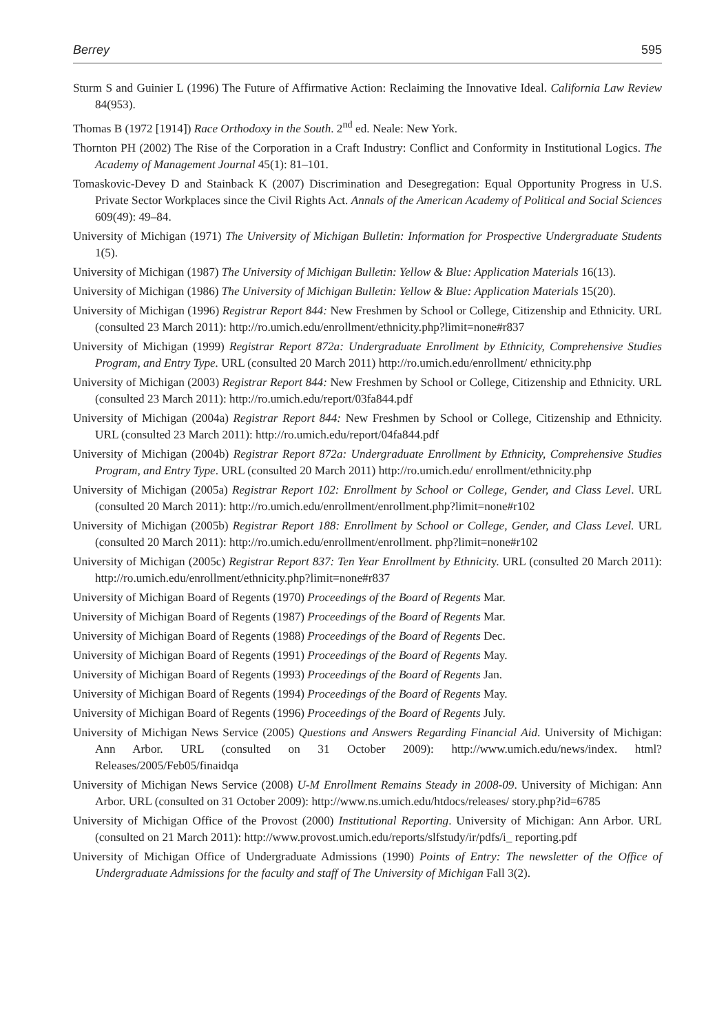Berrey 595
Sturm S and Guinier L (1996) The Future of Affirmative Action: Reclaiming the Innovative Ideal. California Law Review 84(953).
Thomas B (1972 [1914]) Race Orthodoxy in the South. 2<sup>nd</sup> ed. Neale: New York.
Thornton PH (2002) The Rise of the Corporation in a Craft Industry: Conflict and Conformity in Institutional Logics. The Academy of Management Journal 45(1): 81–101.
Tomaskovic-Devey D and Stainback K (2007) Discrimination and Desegregation: Equal Opportunity Progress in U.S. Private Sector Workplaces since the Civil Rights Act. Annals of the American Academy of Political and Social Sciences 609(49): 49–84.
University of Michigan (1971) The University of Michigan Bulletin: Information for Prospective Undergraduate Students 1(5).
University of Michigan (1987) The University of Michigan Bulletin: Yellow & Blue: Application Materials 16(13).
University of Michigan (1986) The University of Michigan Bulletin: Yellow & Blue: Application Materials 15(20).
University of Michigan (1996) Registrar Report 844: New Freshmen by School or College, Citizenship and Ethnicity. URL (consulted 23 March 2011): http://ro.umich.edu/enrollment/ethnicity.php?limit=none#r837
University of Michigan (1999) Registrar Report 872a: Undergraduate Enrollment by Ethnicity, Comprehensive Studies Program, and Entry Type. URL (consulted 20 March 2011) http://ro.umich.edu/enrollment/ ethnicity.php
University of Michigan (2003) Registrar Report 844: New Freshmen by School or College, Citizenship and Ethnicity. URL (consulted 23 March 2011): http://ro.umich.edu/report/03fa844.pdf
University of Michigan (2004a) Registrar Report 844: New Freshmen by School or College, Citizenship and Ethnicity. URL (consulted 23 March 2011): http://ro.umich.edu/report/04fa844.pdf
University of Michigan (2004b) Registrar Report 872a: Undergraduate Enrollment by Ethnicity, Comprehensive Studies Program, and Entry Type. URL (consulted 20 March 2011) http://ro.umich.edu/ enrollment/ethnicity.php
University of Michigan (2005a) Registrar Report 102: Enrollment by School or College, Gender, and Class Level. URL (consulted 20 March 2011): http://ro.umich.edu/enrollment/enrollment.php?limit=none#r102
University of Michigan (2005b) Registrar Report 188: Enrollment by School or College, Gender, and Class Level. URL (consulted 20 March 2011): http://ro.umich.edu/enrollment/enrollment. php?limit=none#r102
University of Michigan (2005c) Registrar Report 837: Ten Year Enrollment by Ethnicity. URL (consulted 20 March 2011): http://ro.umich.edu/enrollment/ethnicity.php?limit=none#r837
University of Michigan Board of Regents (1970) Proceedings of the Board of Regents Mar.
University of Michigan Board of Regents (1987) Proceedings of the Board of Regents Mar.
University of Michigan Board of Regents (1988) Proceedings of the Board of Regents Dec.
University of Michigan Board of Regents (1991) Proceedings of the Board of Regents May.
University of Michigan Board of Regents (1993) Proceedings of the Board of Regents Jan.
University of Michigan Board of Regents (1994) Proceedings of the Board of Regents May.
University of Michigan Board of Regents (1996) Proceedings of the Board of Regents July.
University of Michigan News Service (2005) Questions and Answers Regarding Financial Aid. University of Michigan: Ann Arbor. URL (consulted on 31 October 2009): http://www.umich.edu/news/index. html?Releases/2005/Feb05/finaidqa
University of Michigan News Service (2008) U-M Enrollment Remains Steady in 2008-09. University of Michigan: Ann Arbor. URL (consulted on 31 October 2009): http://www.ns.umich.edu/htdocs/releases/ story.php?id=6785
University of Michigan Office of the Provost (2000) Institutional Reporting. University of Michigan: Ann Arbor. URL (consulted on 21 March 2011): http://www.provost.umich.edu/reports/slfstudy/ir/pdfs/i_ reporting.pdf
University of Michigan Office of Undergraduate Admissions (1990) Points of Entry: The newsletter of the Office of Undergraduate Admissions for the faculty and staff of The University of Michigan Fall 3(2).